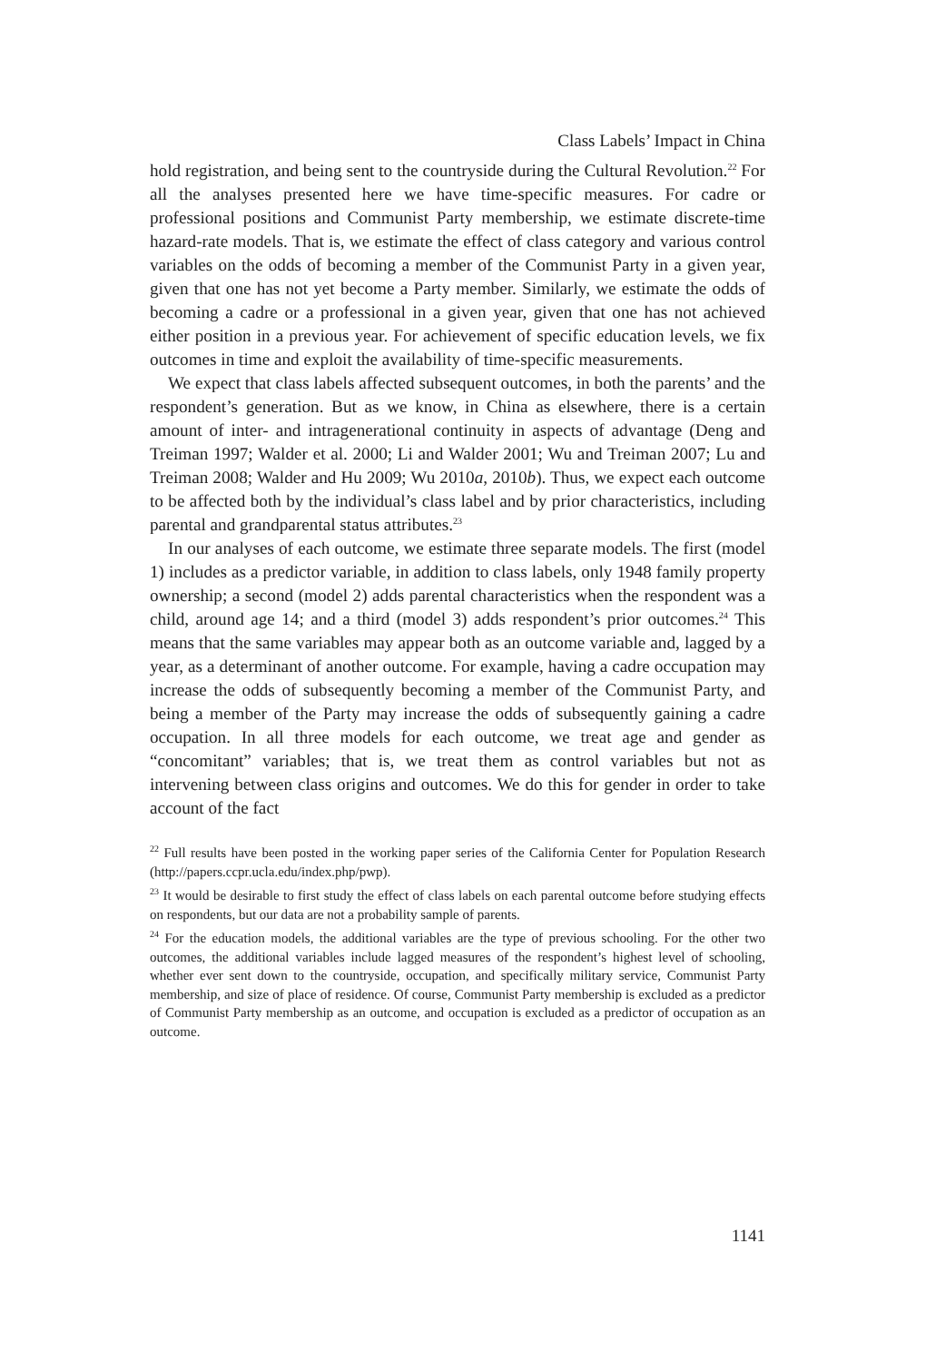Class Labels’ Impact in China
hold registration, and being sent to the countryside during the Cultural Revolution.<sup>22</sup> For all the analyses presented here we have time-specific measures. For cadre or professional positions and Communist Party membership, we estimate discrete-time hazard-rate models. That is, we estimate the effect of class category and various control variables on the odds of becoming a member of the Communist Party in a given year, given that one has not yet become a Party member. Similarly, we estimate the odds of becoming a cadre or a professional in a given year, given that one has not achieved either position in a previous year. For achievement of specific education levels, we fix outcomes in time and exploit the availability of time-specific measurements.
We expect that class labels affected subsequent outcomes, in both the parents’ and the respondent’s generation. But as we know, in China as elsewhere, there is a certain amount of inter- and intragenerational continuity in aspects of advantage (Deng and Treiman 1997; Walder et al. 2000; Li and Walder 2001; Wu and Treiman 2007; Lu and Treiman 2008; Walder and Hu 2009; Wu 2010a, 2010b). Thus, we expect each outcome to be affected both by the individual’s class label and by prior characteristics, including parental and grandparental status attributes.<sup>23</sup>
In our analyses of each outcome, we estimate three separate models. The first (model 1) includes as a predictor variable, in addition to class labels, only 1948 family property ownership; a second (model 2) adds parental characteristics when the respondent was a child, around age 14; and a third (model 3) adds respondent’s prior outcomes.<sup>24</sup> This means that the same variables may appear both as an outcome variable and, lagged by a year, as a determinant of another outcome. For example, having a cadre occupation may increase the odds of subsequently becoming a member of the Communist Party, and being a member of the Party may increase the odds of subsequently gaining a cadre occupation. In all three models for each outcome, we treat age and gender as “concomitant” variables; that is, we treat them as control variables but not as intervening between class origins and outcomes. We do this for gender in order to take account of the fact
<sup>22</sup> Full results have been posted in the working paper series of the California Center for Population Research (http://papers.ccpr.ucla.edu/index.php/pwp).
<sup>23</sup> It would be desirable to first study the effect of class labels on each parental outcome before studying effects on respondents, but our data are not a probability sample of parents.
<sup>24</sup> For the education models, the additional variables are the type of previous schooling. For the other two outcomes, the additional variables include lagged measures of the respondent’s highest level of schooling, whether ever sent down to the countryside, occupation, and specifically military service, Communist Party membership, and size of place of residence. Of course, Communist Party membership is excluded as a predictor of Communist Party membership as an outcome, and occupation is excluded as a predictor of occupation as an outcome.
1141